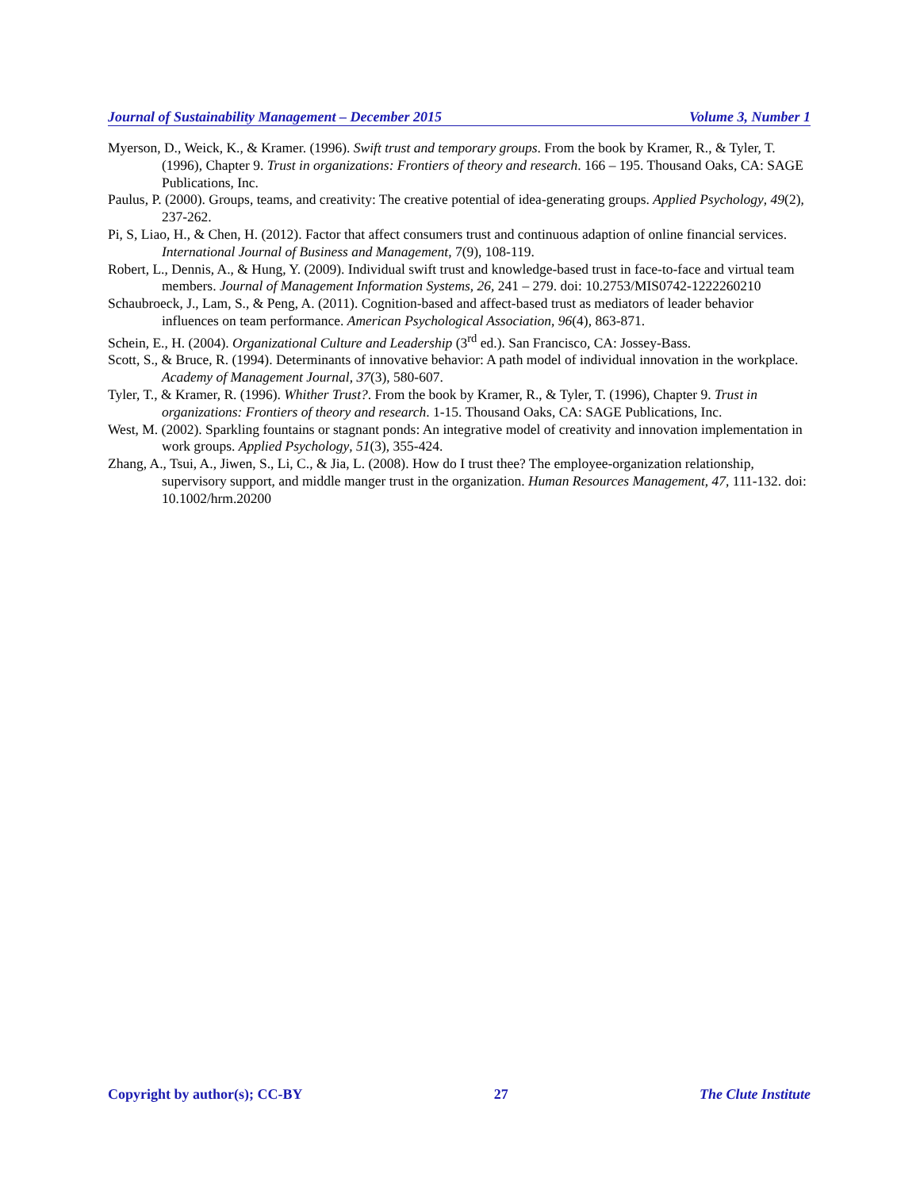Journal of Sustainability Management – December 2015 Volume 3, Number 1
Myerson, D., Weick, K., & Kramer. (1996). Swift trust and temporary groups. From the book by Kramer, R., & Tyler, T. (1996), Chapter 9. Trust in organizations: Frontiers of theory and research. 166 – 195. Thousand Oaks, CA: SAGE Publications, Inc.
Paulus, P. (2000). Groups, teams, and creativity: The creative potential of idea-generating groups. Applied Psychology, 49(2), 237-262.
Pi, S, Liao, H., & Chen, H. (2012). Factor that affect consumers trust and continuous adaption of online financial services. International Journal of Business and Management, 7(9), 108-119.
Robert, L., Dennis, A., & Hung, Y. (2009). Individual swift trust and knowledge-based trust in face-to-face and virtual team members. Journal of Management Information Systems, 26, 241 – 279. doi: 10.2753/MIS0742-1222260210
Schaubroeck, J., Lam, S., & Peng, A. (2011). Cognition-based and affect-based trust as mediators of leader behavior influences on team performance. American Psychological Association, 96(4), 863-871.
Schein, E., H. (2004). Organizational Culture and Leadership (3<sup>rd</sup> ed.). San Francisco, CA: Jossey-Bass.
Scott, S., & Bruce, R. (1994). Determinants of innovative behavior: A path model of individual innovation in the workplace. Academy of Management Journal, 37(3), 580-607.
Tyler, T., & Kramer, R. (1996). Whither Trust?. From the book by Kramer, R., & Tyler, T. (1996), Chapter 9. Trust in organizations: Frontiers of theory and research. 1-15. Thousand Oaks, CA: SAGE Publications, Inc.
West, M. (2002). Sparkling fountains or stagnant ponds: An integrative model of creativity and innovation implementation in work groups. Applied Psychology, 51(3), 355-424.
Zhang, A., Tsui, A., Jiwen, S., Li, C., & Jia, L. (2008). How do I trust thee? The employee-organization relationship, supervisory support, and middle manger trust in the organization. Human Resources Management, 47, 111-132. doi: 10.1002/hrm.20200
Copyright by author(s); CC-BY 27 The Clute Institute